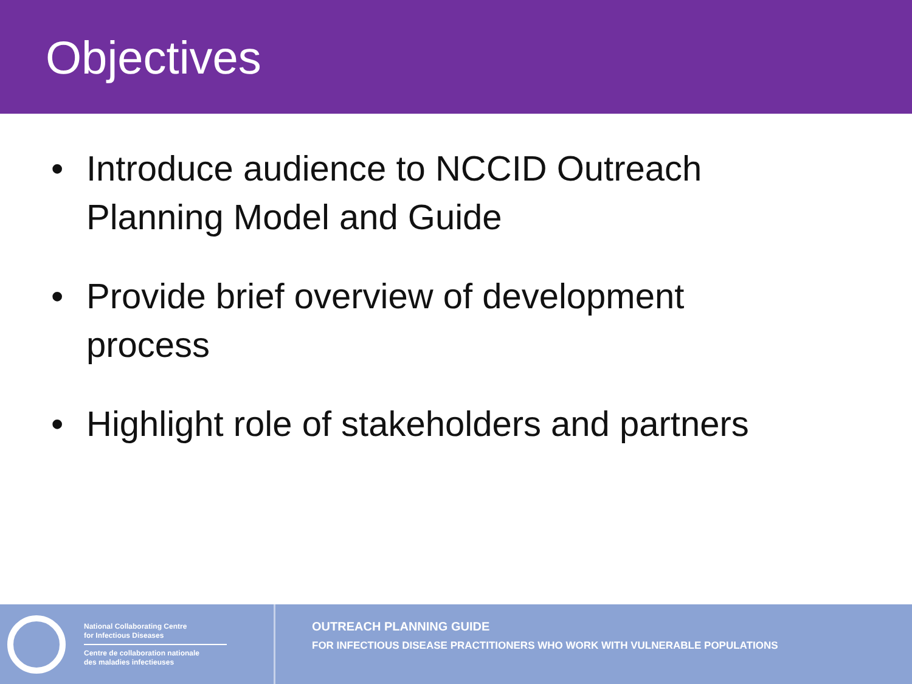Objectives
• Introduce audience to NCCID Outreach Planning Model and Guide
• Provide brief overview of development process
• Highlight role of stakeholders and partners
National Collaborating Centre
for Infectious Diseases
Centre de collaboration nationale
des maladies infectieuses
OUTREACH PLANNING GUIDE
FOR INFECTIOUS DISEASE PRACTITIONERS WHO WORK WITH VULNERABLE POPULATIONS